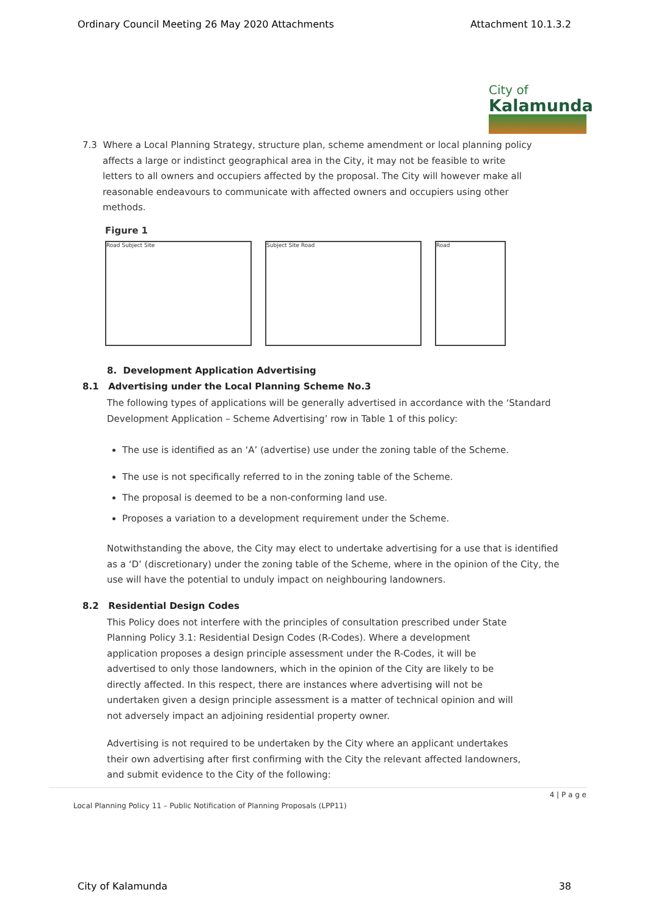Ordinary Council Meeting 26 May 2020 Attachments Attachment 10.1.3.2
City of
Kalamunda
7.3 Where a Local Planning Strategy, structure plan, scheme amendment or local planning policy affects a large or indistinct geographical area in the City, it may not be feasible to write letters to all owners and occupiers affected by the proposal. The City will however make all reasonable endeavours to communicate with affected owners and occupiers using other methods.
Figure 1
Road Subject Site Subject Site Road Road
8. Development Application Advertising
8.1 Advertising under the Local Planning Scheme No.3
The following types of applications will be generally advertised in accordance with the ‘Standard Development Application – Scheme Advertising’ row in Table 1 of this policy:
The use is identified as an ‘A’ (advertise) use under the zoning table of the Scheme.
The use is not specifically referred to in the zoning table of the Scheme.
The proposal is deemed to be a non-conforming land use.
Proposes a variation to a development requirement under the Scheme.
Notwithstanding the above, the City may elect to undertake advertising for a use that is identified as a ‘D’ (discretionary) under the zoning table of the Scheme, where in the opinion of the City, the use will have the potential to unduly impact on neighbouring landowners.
8.2 Residential Design Codes
This Policy does not interfere with the principles of consultation prescribed under State Planning Policy 3.1: Residential Design Codes (R-Codes). Where a development application proposes a design principle assessment under the R-Codes, it will be advertised to only those landowners, which in the opinion of the City are likely to be directly affected. In this respect, there are instances where advertising will not be undertaken given a design principle assessment is a matter of technical opinion and will not adversely impact an adjoining residential property owner.
Advertising is not required to be undertaken by the City where an applicant undertakes their own advertising after first confirming with the City the relevant affected landowners, and submit evidence to the City of the following:
4 | P a g e
Local Planning Policy 11 – Public Notification of Planning Proposals (LPP11)
City of Kalamunda 38